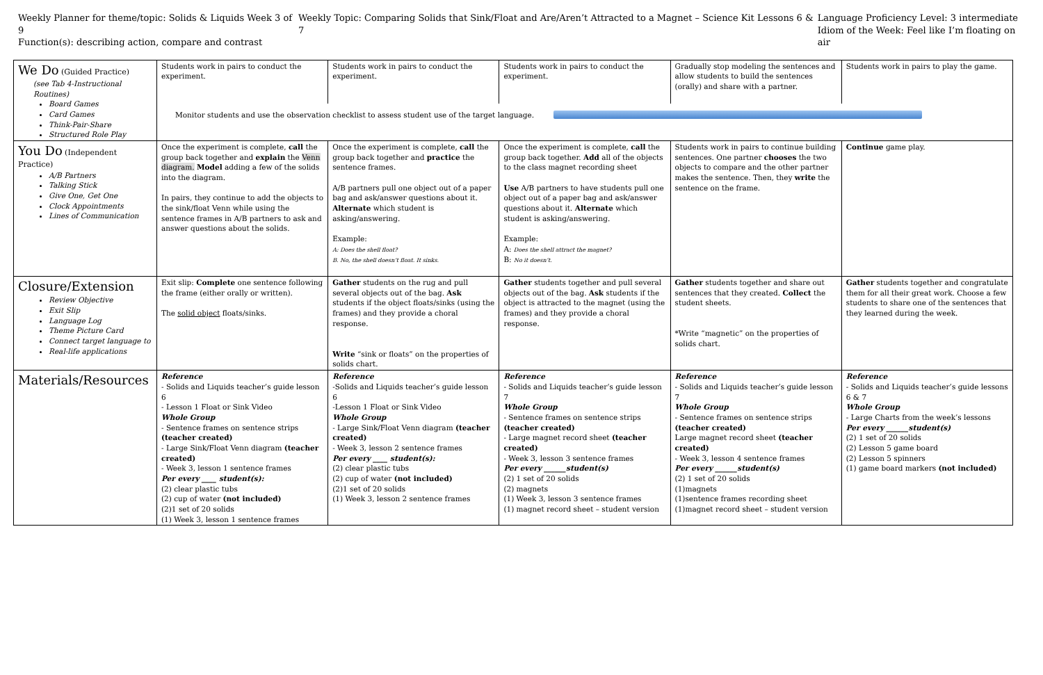Weekly Planner for theme/topic: Solids & Liquids Week 3 of 9
Function(s): describing action, compare and contrast
Weekly Topic: Comparing Solids that Sink/Float and Are/Aren’t Attracted to a Magnet – Science Kit Lessons 6 & 7
Language Proficiency Level: 3 intermediate
Idiom of the Week: Feel like I’m floating on air
| We Do (Guided Practice) (see Tab 4-Instructional Routines) Board Games Card Games Think-Pair-Share Structured Role Play | Students work in pairs to conduct the experiment. | Students work in pairs to conduct the experiment. | Students work in pairs to conduct the experiment. | Gradually stop modeling the sentences and allow students to build the sentences (orally) and share with a partner. | Students work in pairs to play the game. |
| | Monitor students and use the observation checklist to assess student use of the target language. | | | | |
| You Do (Independent Practice) A/B Partners Talking Stick Give One, Get One Clock Appointments Lines of Communication | Once the experiment is complete, call the group back together and explain the Venn diagram. Model adding a few of the solids into the diagram. In pairs, they continue to add the objects to the sink/float Venn while using the sentence frames in A/B partners to ask and answer questions about the solids. | Once the experiment is complete, call the group back together and practice the sentence frames. A/B partners pull one object out of a paper bag and ask/answer questions about it. Alternate which student is asking/answering. Example: A: Does the shell float? B. No, the shell doesn’t float. It sinks. | Once the experiment is complete, call the group back together. Add all of the objects to the class magnet recording sheet Use A/B partners to have students pull one object out of a paper bag and ask/answer questions about it. Alternate which student is asking/answering. Example: A: Does the shell attract the magnet? B: No it doesn’t. | Students work in pairs to continue building sentences. One partner chooses the two objects to compare and the other partner makes the sentence. Then, they write the sentence on the frame. | Continue game play. |
| Closure/Extension Review Objective Exit Slip Language Log Theme Picture Card Connect target language to Real-life applications | Exit slip: Complete one sentence following the frame (either orally or written). The solid object floats/sinks. | Gather students on the rug and pull several objects out of the bag. Ask students if the object floats/sinks (using the frames) and they provide a choral response. Write “sink or floats” on the properties of solids chart. | Gather students together and pull several objects out of the bag. Ask students if the object is attracted to the magnet (using the frames) and they provide a choral response. | Gather students together and share out sentences that they created. Collect the student sheets. *Write “magnetic” on the properties of solids chart. | Gather students together and congratulate them for all their great work. Choose a few students to share one of the sentences that they learned during the week. |
| Materials/Resources | Reference - Solids and Liquids teacher’s guide lesson 6 - Lesson 1 Float or Sink Video Whole Group - Sentence frames on sentence strips (teacher created) - Large Sink/Float Venn diagram (teacher created) - Week 3, lesson 1 sentence frames Per every ____ student(s): (2) clear plastic tubs (2) cup of water (not included) (2)1 set of 20 solids (1) Week 3, lesson 1 sentence frames | Reference -Solids and Liquids teacher’s guide lesson 6 -Lesson 1 Float or Sink Video Whole Group - Large Sink/Float Venn diagram (teacher created) - Week 3, lesson 2 sentence frames Per every ____ student(s): (2) clear plastic tubs (2) cup of water (not included) (2)1 set of 20 solids (1) Week 3, lesson 2 sentence frames | Reference - Solids and Liquids teacher’s guide lesson 7 Whole Group - Sentence frames on sentence strips (teacher created) - Large magnet record sheet (teacher created) - Week 3, lesson 3 sentence frames Per every ______student(s) (2) 1 set of 20 solids (2) magnets (1) Week 3, lesson 3 sentence frames (1) magnet record sheet – student version | Reference - Solids and Liquids teacher’s guide lesson 7 Whole Group - Sentence frames on sentence strips (teacher created) Large magnet record sheet (teacher created) - Week 3, lesson 4 sentence frames Per every ______student(s) (2) 1 set of 20 solids (1)magnets (1)sentence frames recording sheet (1)magnet record sheet – student version | Reference - Solids and Liquids teacher’s guide lessons 6 & 7 Whole Group - Large Charts from the week’s lessons Per every ______student(s) (2) 1 set of 20 solids (2) Lesson 5 game board (2) Lesson 5 spinners (1) game board markers (not included) |